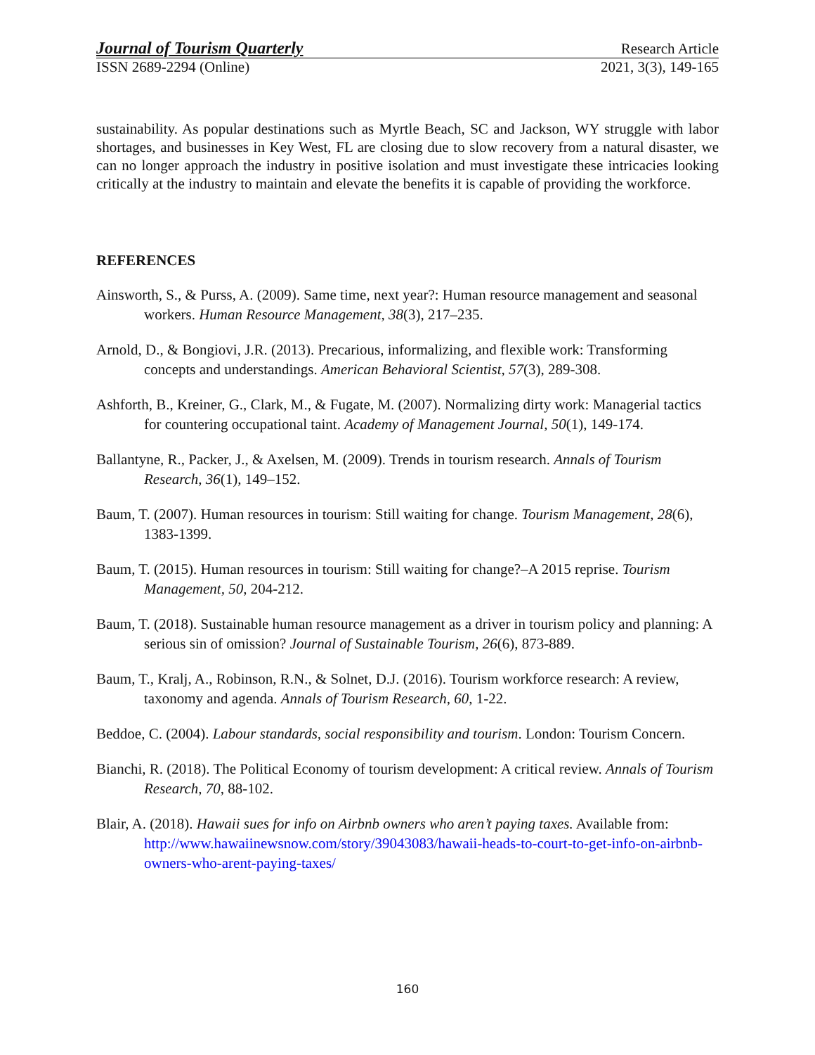Journal of Tourism Quarterly Research Article
ISSN 2689-2294 (Online) 2021, 3(3), 149-165
sustainability. As popular destinations such as Myrtle Beach, SC and Jackson, WY struggle with labor shortages, and businesses in Key West, FL are closing due to slow recovery from a natural disaster, we can no longer approach the industry in positive isolation and must investigate these intricacies looking critically at the industry to maintain and elevate the benefits it is capable of providing the workforce.
REFERENCES
Ainsworth, S., & Purss, A. (2009). Same time, next year?: Human resource management and seasonal workers. Human Resource Management, 38(3), 217–235.
Arnold, D., & Bongiovi, J.R. (2013). Precarious, informalizing, and flexible work: Transforming concepts and understandings. American Behavioral Scientist, 57(3), 289-308.
Ashforth, B., Kreiner, G., Clark, M., & Fugate, M. (2007). Normalizing dirty work: Managerial tactics for countering occupational taint. Academy of Management Journal, 50(1), 149-174.
Ballantyne, R., Packer, J., & Axelsen, M. (2009). Trends in tourism research. Annals of Tourism Research, 36(1), 149–152.
Baum, T. (2007). Human resources in tourism: Still waiting for change. Tourism Management, 28(6), 1383-1399.
Baum, T. (2015). Human resources in tourism: Still waiting for change?–A 2015 reprise. Tourism Management, 50, 204-212.
Baum, T. (2018). Sustainable human resource management as a driver in tourism policy and planning: A serious sin of omission? Journal of Sustainable Tourism, 26(6), 873-889.
Baum, T., Kralj, A., Robinson, R.N., & Solnet, D.J. (2016). Tourism workforce research: A review, taxonomy and agenda. Annals of Tourism Research, 60, 1-22.
Beddoe, C. (2004). Labour standards, social responsibility and tourism. London: Tourism Concern.
Bianchi, R. (2018). The Political Economy of tourism development: A critical review. Annals of Tourism Research, 70, 88-102.
Blair, A. (2018). Hawaii sues for info on Airbnb owners who aren’t paying taxes. Available from: http://www.hawaiinewsnow.com/story/39043083/hawaii-heads-to-court-to-get-info-on-airbnb-owners-who-arent-paying-taxes/
160